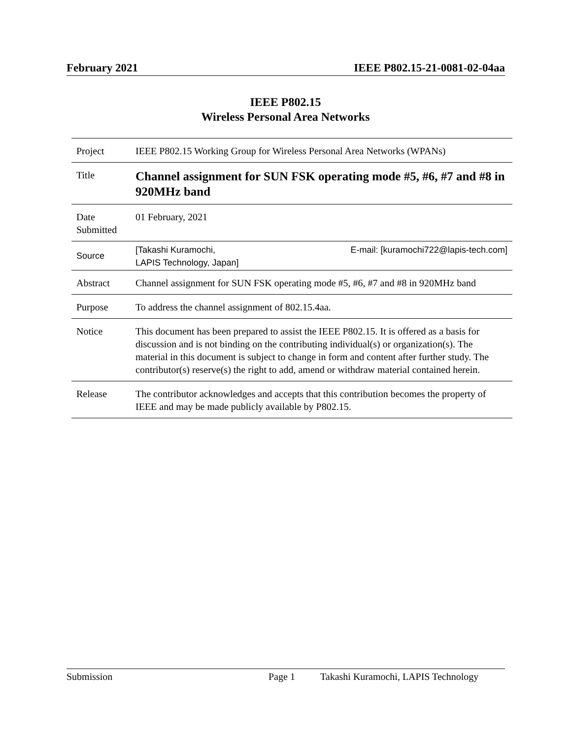February 2021 IEEE P802.15-21-0081-02-04aa
IEEE P802.15
Wireless Personal Area Networks
| Project | IEEE P802.15 Working Group for Wireless Personal Area Networks (WPANs) |
| Title | Channel assignment for SUN FSK operating mode #5, #6, #7 and #8 in 920MHz band |
| Date Submitted | 01 February, 2021 |
| Source | [Takashi Kuramochi, LAPIS Technology, Japan] E-mail: [kuramochi722@lapis-tech.com] |
| Abstract | Channel assignment for SUN FSK operating mode #5, #6, #7 and #8 in 920MHz band |
| Purpose | To address the channel assignment of 802.15.4aa. |
| Notice | This document has been prepared to assist the IEEE P802.15. It is offered as a basis for discussion and is not binding on the contributing individual(s) or organization(s). The material in this document is subject to change in form and content after further study. The contributor(s) reserve(s) the right to add, amend or withdraw material contained herein. |
| Release | The contributor acknowledges and accepts that this contribution becomes the property of IEEE and may be made publicly available by P802.15. |
Submission Page 1 Takashi Kuramochi, LAPIS Technology